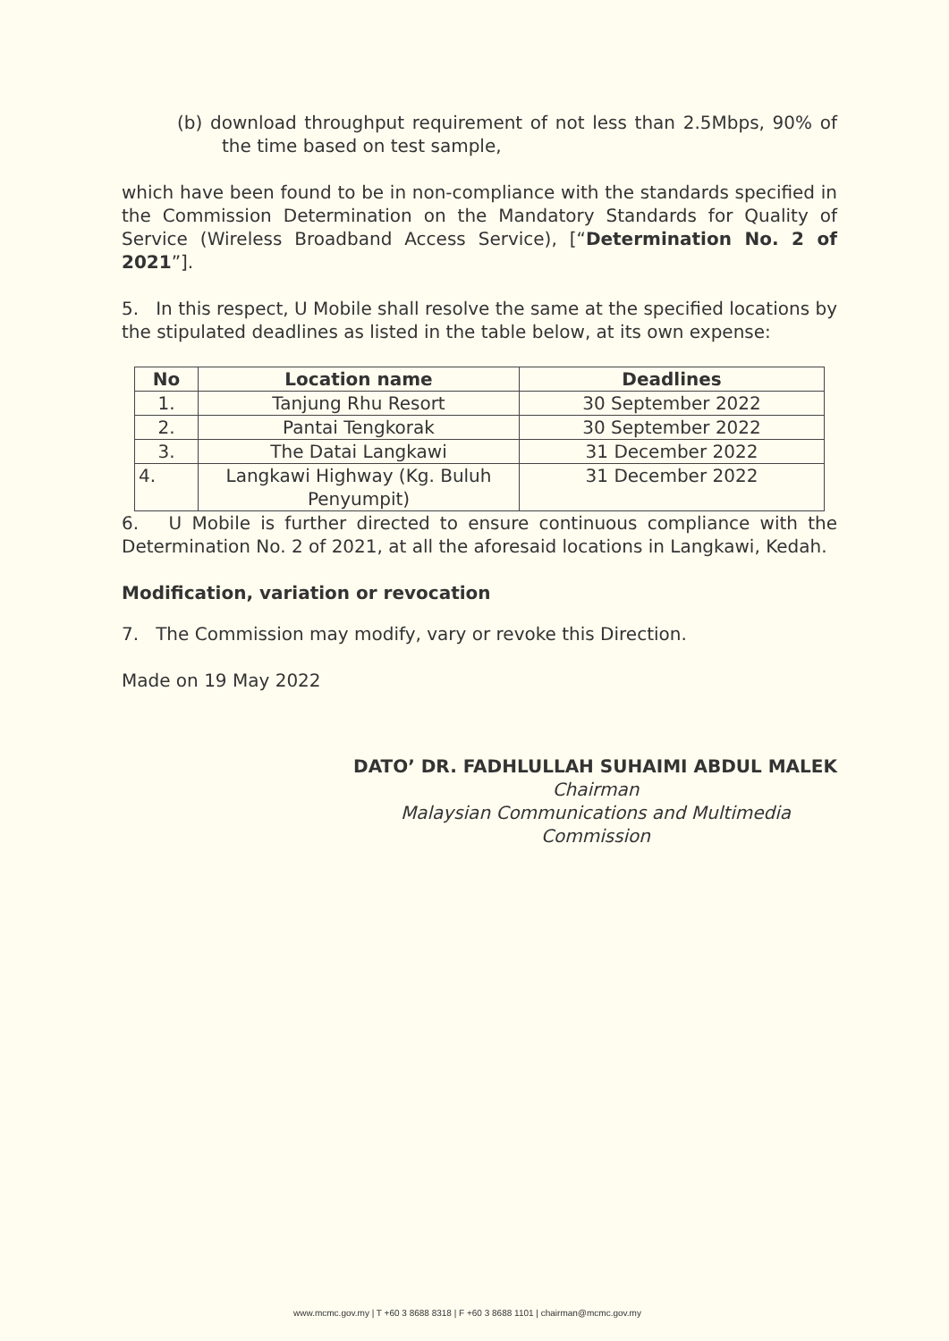(b) download throughput requirement of not less than 2.5Mbps, 90% of the time based on test sample,
which have been found to be in non-compliance with the standards specified in the Commission Determination on the Mandatory Standards for Quality of Service (Wireless Broadband Access Service), [“Determination No. 2 of 2021”].
5. In this respect, U Mobile shall resolve the same at the specified locations by the stipulated deadlines as listed in the table below, at its own expense:
| No | Location name | Deadlines |
| --- | --- | --- |
| 1. | Tanjung Rhu Resort | 30 September 2022 |
| 2. | Pantai Tengkorak | 30 September 2022 |
| 3. | The Datai Langkawi | 31 December 2022 |
| 4. | Langkawi Highway (Kg. Buluh Penyumpit) | 31 December 2022 |
6. U Mobile is further directed to ensure continuous compliance with the Determination No. 2 of 2021, at all the aforesaid locations in Langkawi, Kedah.
Modification, variation or revocation
7. The Commission may modify, vary or revoke this Direction.
Made on 19 May 2022
DATO’ DR. FADHLULLAH SUHAIMI ABDUL MALEK
Chairman
Malaysian Communications and Multimedia Commission
www.mcmc.gov.my | T +60 3 8688 8318 | F +60 3 8688 1101 | chairman@mcmc.gov.my